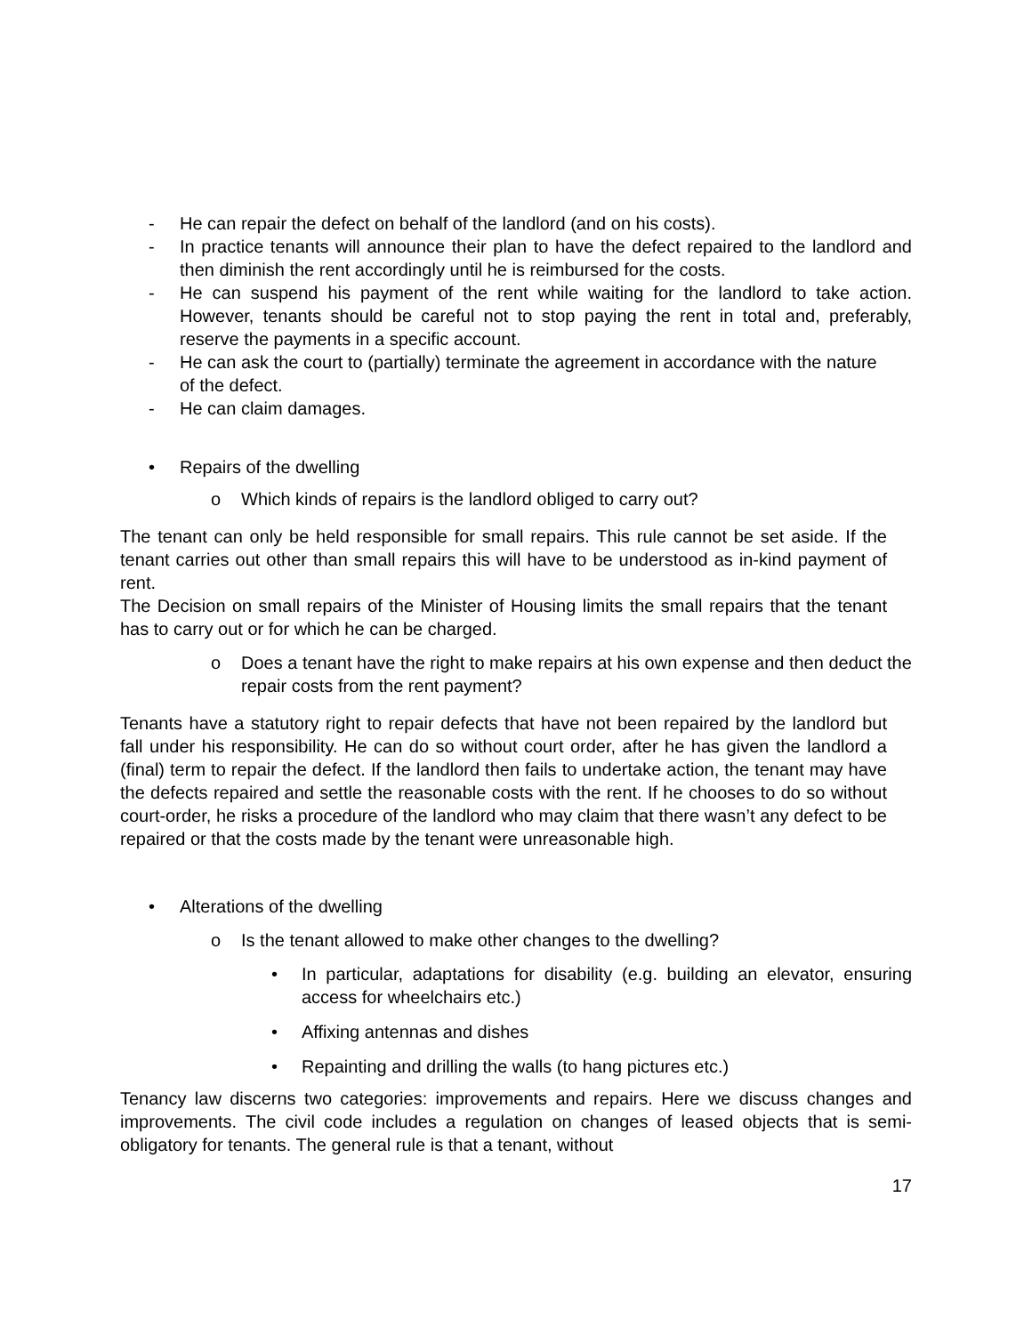- He can repair the defect on behalf of the landlord (and on his costs).
- In practice tenants will announce their plan to have the defect repaired to the landlord and then diminish the rent accordingly until he is reimbursed for the costs.
- He can suspend his payment of the rent while waiting for the landlord to take action. However, tenants should be careful not to stop paying the rent in total and, preferably, reserve the payments in a specific account.
- He can ask the court to (partially) terminate the agreement in accordance with the nature of the defect.
- He can claim damages.
• Repairs of the dwelling
o Which kinds of repairs is the landlord obliged to carry out?
The tenant can only be held responsible for small repairs. This rule cannot be set aside. If the tenant carries out other than small repairs this will have to be understood as in-kind payment of rent.
The Decision on small repairs of the Minister of Housing limits the small repairs that the tenant has to carry out or for which he can be charged.
o Does a tenant have the right to make repairs at his own expense and then deduct the repair costs from the rent payment?
Tenants have a statutory right to repair defects that have not been repaired by the landlord but fall under his responsibility. He can do so without court order, after he has given the landlord a (final) term to repair the defect. If the landlord then fails to undertake action, the tenant may have the defects repaired and settle the reasonable costs with the rent. If he chooses to do so without court-order, he risks a procedure of the landlord who may claim that there wasn’t any defect to be repaired or that the costs made by the tenant were unreasonable high.
• Alterations of the dwelling
o Is the tenant allowed to make other changes to the dwelling?
• In particular, adaptations for disability (e.g. building an elevator, ensuring access for wheelchairs etc.)
• Affixing antennas and dishes
• Repainting and drilling the walls (to hang pictures etc.)
Tenancy law discerns two categories: improvements and repairs. Here we discuss changes and improvements. The civil code includes a regulation on changes of leased objects that is semi-obligatory for tenants. The general rule is that a tenant, without
17